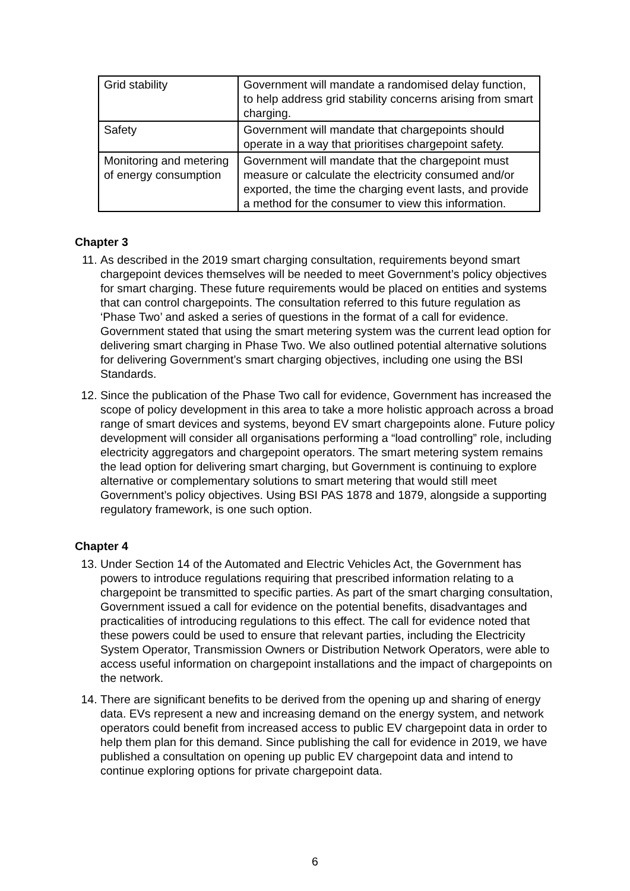| Grid stability | Government will mandate a randomised delay function, to help address grid stability concerns arising from smart charging. |
| Safety | Government will mandate that chargepoints should operate in a way that prioritises chargepoint safety. |
| Monitoring and metering of energy consumption | Government will mandate that the chargepoint must measure or calculate the electricity consumed and/or exported, the time the charging event lasts, and provide a method for the consumer to view this information. |
Chapter 3
11. As described in the 2019 smart charging consultation, requirements beyond smart chargepoint devices themselves will be needed to meet Government’s policy objectives for smart charging. These future requirements would be placed on entities and systems that can control chargepoints. The consultation referred to this future regulation as ‘Phase Two’ and asked a series of questions in the format of a call for evidence. Government stated that using the smart metering system was the current lead option for delivering smart charging in Phase Two. We also outlined potential alternative solutions for delivering Government’s smart charging objectives, including one using the BSI Standards.
12. Since the publication of the Phase Two call for evidence, Government has increased the scope of policy development in this area to take a more holistic approach across a broad range of smart devices and systems, beyond EV smart chargepoints alone. Future policy development will consider all organisations performing a “load controlling” role, including electricity aggregators and chargepoint operators. The smart metering system remains the lead option for delivering smart charging, but Government is continuing to explore alternative or complementary solutions to smart metering that would still meet Government’s policy objectives. Using BSI PAS 1878 and 1879, alongside a supporting regulatory framework, is one such option.
Chapter 4
13. Under Section 14 of the Automated and Electric Vehicles Act, the Government has powers to introduce regulations requiring that prescribed information relating to a chargepoint be transmitted to specific parties. As part of the smart charging consultation, Government issued a call for evidence on the potential benefits, disadvantages and practicalities of introducing regulations to this effect. The call for evidence noted that these powers could be used to ensure that relevant parties, including the Electricity System Operator, Transmission Owners or Distribution Network Operators, were able to access useful information on chargepoint installations and the impact of chargepoints on the network.
14. There are significant benefits to be derived from the opening up and sharing of energy data. EVs represent a new and increasing demand on the energy system, and network operators could benefit from increased access to public EV chargepoint data in order to help them plan for this demand. Since publishing the call for evidence in 2019, we have published a consultation on opening up public EV chargepoint data and intend to continue exploring options for private chargepoint data.
6